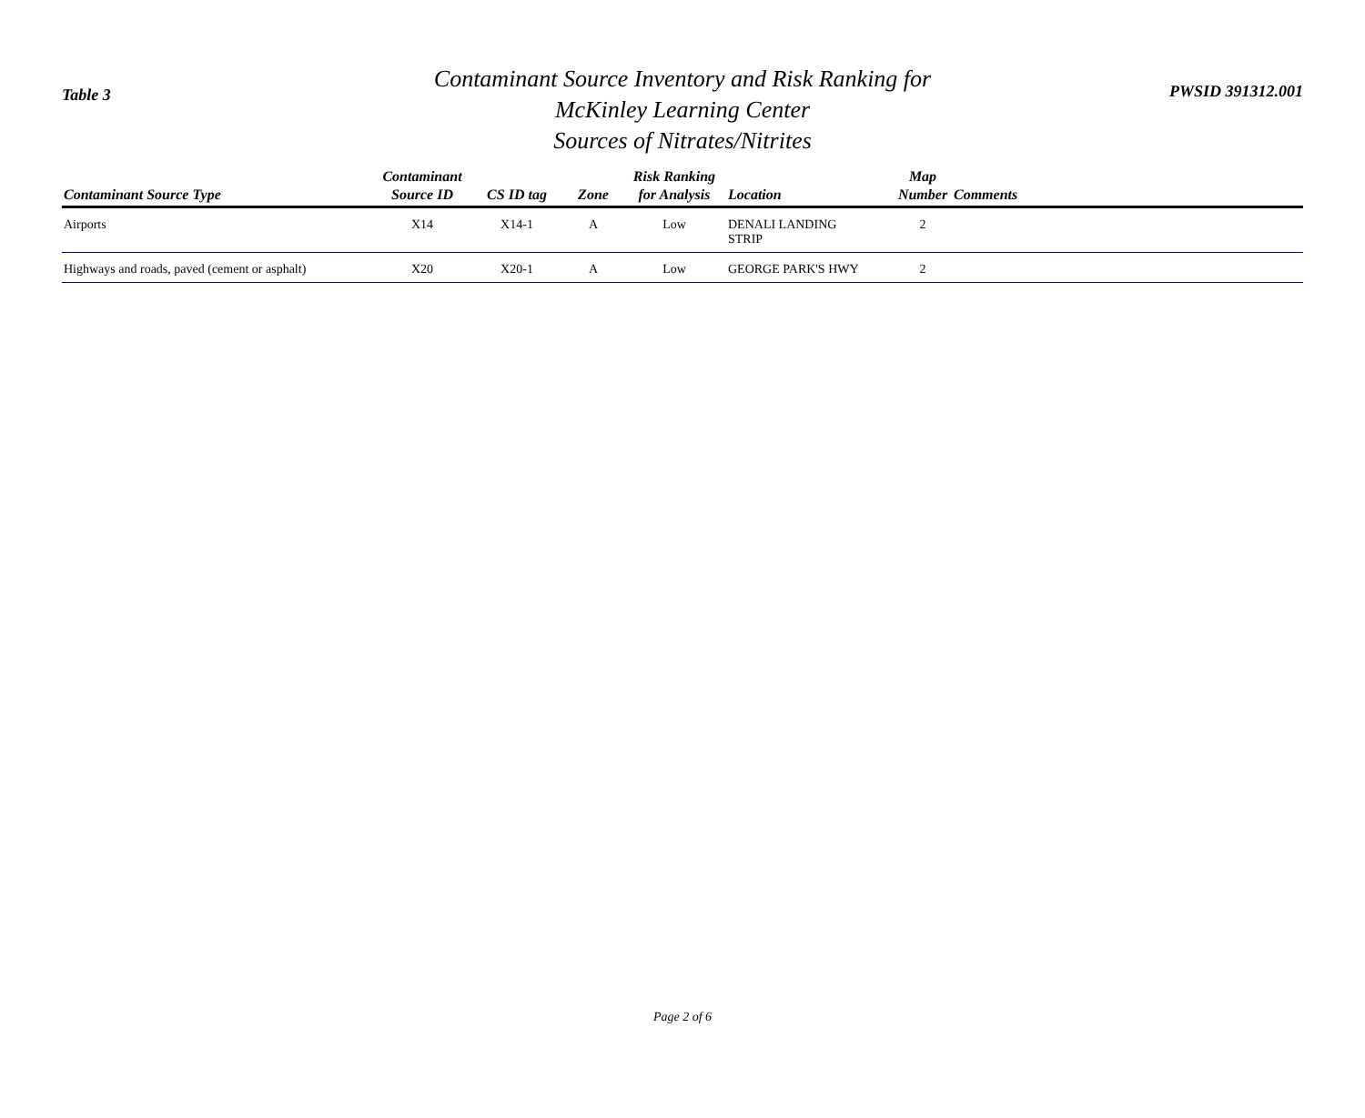Table 3
Contaminant Source Inventory and Risk Ranking for
McKinley Learning Center
Sources of Nitrates/Nitrites
PWSID 391312.001
| Contaminant Source Type | Contaminant Source ID | CS ID tag | Zone | Risk Ranking for Analysis | Location | Map Number | Comments |
| --- | --- | --- | --- | --- | --- | --- | --- |
| Airports | X14 | X14-1 | A | Low | DENALI LANDING STRIP | 2 | |
| Highways and roads, paved (cement or asphalt) | X20 | X20-1 | A | Low | GEORGE PARK'S HWY | 2 | |
Page 2 of 6